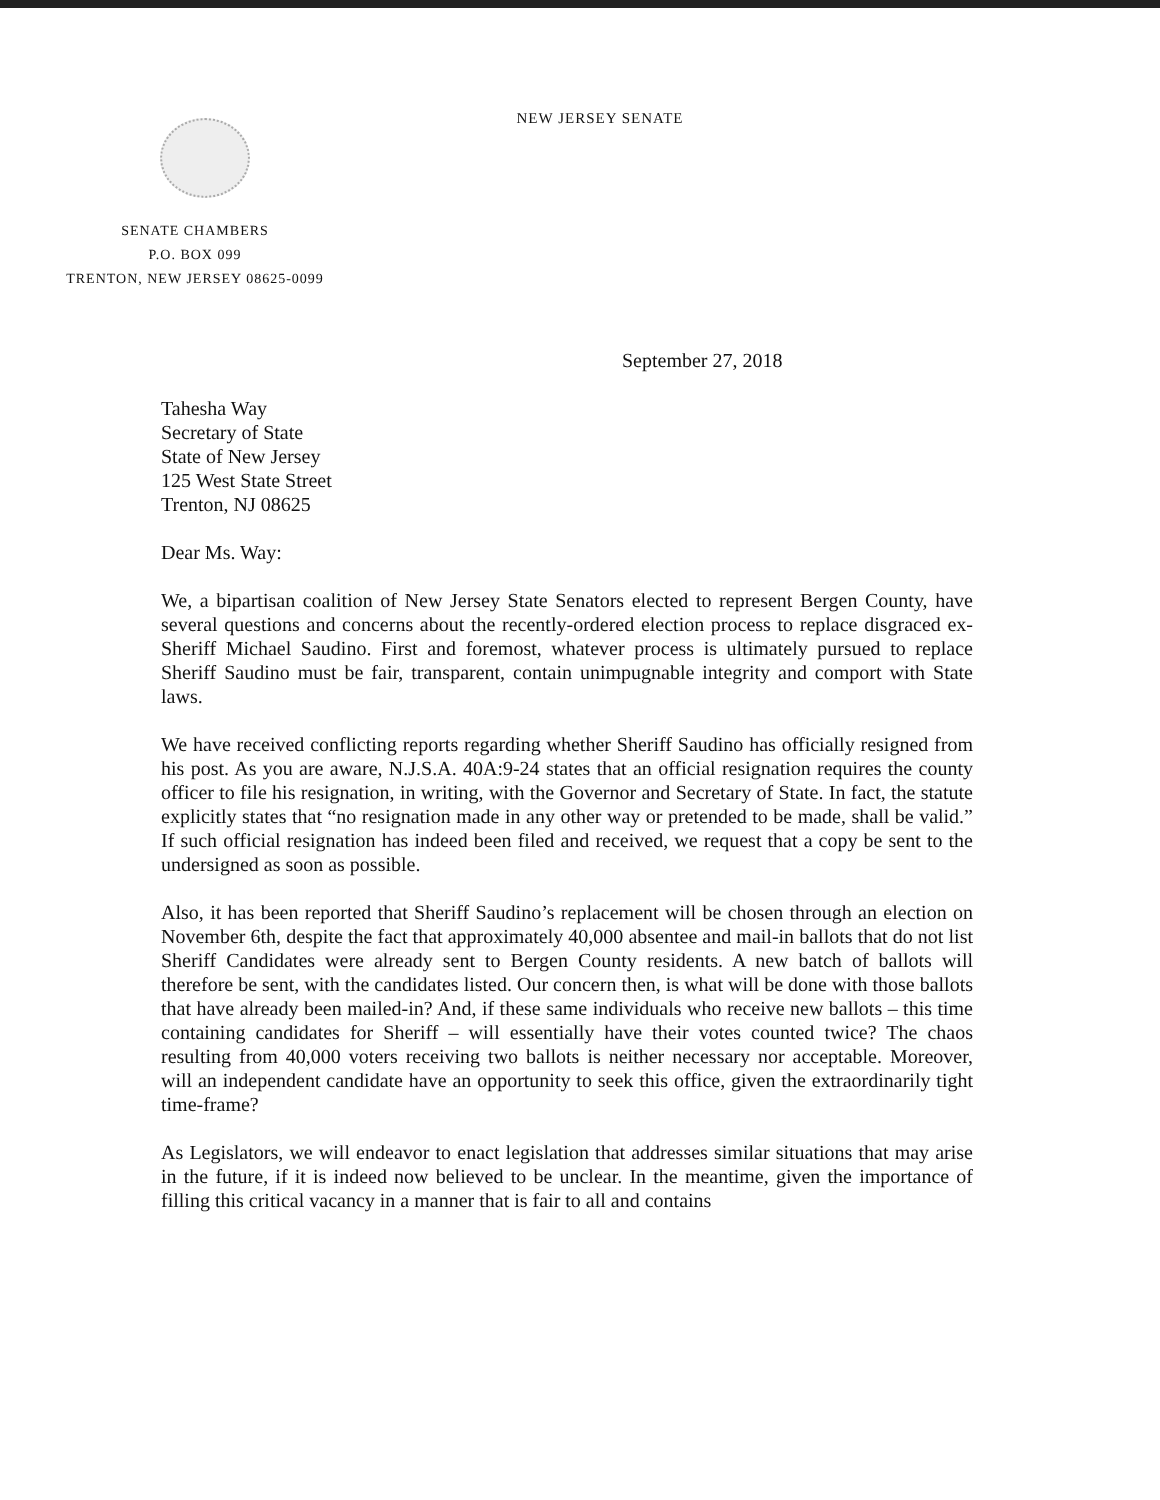NEW JERSEY SENATE
SENATE CHAMBERS
P.O. BOX 099
TRENTON, NEW JERSEY 08625-0099
September 27, 2018
Tahesha Way
Secretary of State
State of New Jersey
125 West State Street
Trenton, NJ 08625
Dear Ms. Way:
We, a bipartisan coalition of New Jersey State Senators elected to represent Bergen County, have several questions and concerns about the recently-ordered election process to replace disgraced ex-Sheriff Michael Saudino. First and foremost, whatever process is ultimately pursued to replace Sheriff Saudino must be fair, transparent, contain unimpugnable integrity and comport with State laws.
We have received conflicting reports regarding whether Sheriff Saudino has officially resigned from his post. As you are aware, N.J.S.A. 40A:9-24 states that an official resignation requires the county officer to file his resignation, in writing, with the Governor and Secretary of State. In fact, the statute explicitly states that “no resignation made in any other way or pretended to be made, shall be valid.” If such official resignation has indeed been filed and received, we request that a copy be sent to the undersigned as soon as possible.
Also, it has been reported that Sheriff Saudino’s replacement will be chosen through an election on November 6th, despite the fact that approximately 40,000 absentee and mail-in ballots that do not list Sheriff Candidates were already sent to Bergen County residents. A new batch of ballots will therefore be sent, with the candidates listed. Our concern then, is what will be done with those ballots that have already been mailed-in? And, if these same individuals who receive new ballots – this time containing candidates for Sheriff – will essentially have their votes counted twice? The chaos resulting from 40,000 voters receiving two ballots is neither necessary nor acceptable. Moreover, will an independent candidate have an opportunity to seek this office, given the extraordinarily tight time-frame?
As Legislators, we will endeavor to enact legislation that addresses similar situations that may arise in the future, if it is indeed now believed to be unclear. In the meantime, given the importance of filling this critical vacancy in a manner that is fair to all and contains